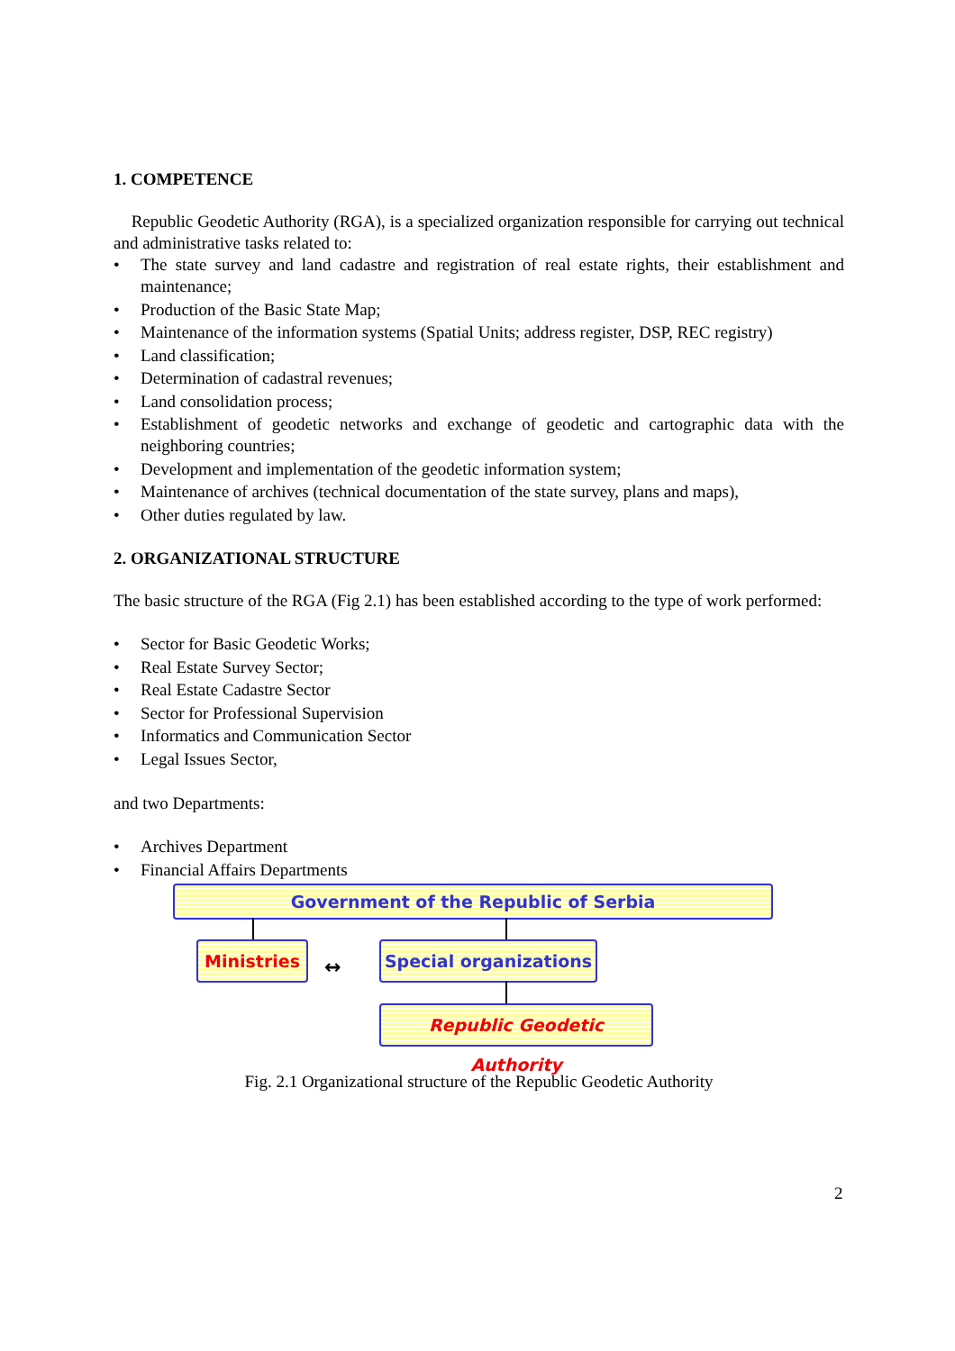1. COMPETENCE
Republic Geodetic Authority (RGA), is a specialized organization responsible for carrying out technical and administrative tasks related to:
• The state survey and land cadastre and registration of real estate rights, their establishment and maintenance;
• Production of the Basic State Map;
• Maintenance of the information systems (Spatial Units; address register, DSP, REC registry)
• Land classification;
• Determination of cadastral revenues;
• Land consolidation process;
• Establishment of geodetic networks and exchange of geodetic and cartographic data with the neighboring countries;
• Development and implementation of the geodetic information system;
• Maintenance of archives (technical documentation of the state survey, plans and maps),
• Other duties regulated by law.
2. ORGANIZATIONAL STRUCTURE
The basic structure of the RGA (Fig 2.1) has been established according to the type of work performed:
• Sector for Basic Geodetic Works;
• Real Estate Survey Sector;
• Real Estate Cadastre Sector
• Sector for Professional Supervision
• Informatics and Communication Sector
• Legal Issues Sector,
and two Departments:
• Archives Department
• Financial Affairs Departments
Government of the Republic of Serbia
Ministries
↔
Special organizations
Republic Geodetic Authority
Fig. 2.1 Organizational structure of the Republic Geodetic Authority
2